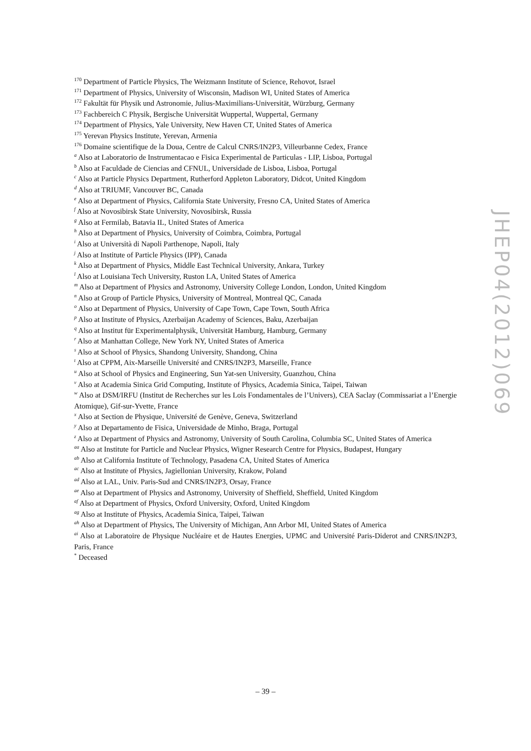<sup>170</sup> Department of Particle Physics, The Weizmann Institute of Science, Rehovot, Israel
<sup>171</sup> Department of Physics, University of Wisconsin, Madison WI, United States of America
<sup>172</sup> Fakultät für Physik und Astronomie, Julius-Maximilians-Universität, Würzburg, Germany
<sup>173</sup> Fachbereich C Physik, Bergische Universität Wuppertal, Wuppertal, Germany
<sup>174</sup> Department of Physics, Yale University, New Haven CT, United States of America
<sup>175</sup> Yerevan Physics Institute, Yerevan, Armenia
<sup>176</sup> Domaine scientifique de la Doua, Centre de Calcul CNRS/IN2P3, Villeurbanne Cedex, France
<sup>a</sup> Also at Laboratorio de Instrumentacao e Fisica Experimental de Particulas - LIP, Lisboa, Portugal
<sup>b</sup> Also at Faculdade de Ciencias and CFNUL, Universidade de Lisboa, Lisboa, Portugal
<sup>c</sup> Also at Particle Physics Department, Rutherford Appleton Laboratory, Didcot, United Kingdom
<sup>d</sup> Also at TRIUMF, Vancouver BC, Canada
<sup>e</sup> Also at Department of Physics, California State University, Fresno CA, United States of America
<sup>f</sup> Also at Novosibirsk State University, Novosibirsk, Russia
<sup>g</sup> Also at Fermilab, Batavia IL, United States of America
<sup>h</sup> Also at Department of Physics, University of Coimbra, Coimbra, Portugal
<sup>i</sup> Also at Università di Napoli Parthenope, Napoli, Italy
<sup>j</sup> Also at Institute of Particle Physics (IPP), Canada
<sup>k</sup> Also at Department of Physics, Middle East Technical University, Ankara, Turkey
<sup>l</sup> Also at Louisiana Tech University, Ruston LA, United States of America
<sup>m</sup> Also at Department of Physics and Astronomy, University College London, London, United Kingdom
<sup>n</sup> Also at Group of Particle Physics, University of Montreal, Montreal QC, Canada
<sup>o</sup> Also at Department of Physics, University of Cape Town, Cape Town, South Africa
<sup>p</sup> Also at Institute of Physics, Azerbaijan Academy of Sciences, Baku, Azerbaijan
<sup>q</sup> Also at Institut für Experimentalphysik, Universität Hamburg, Hamburg, Germany
<sup>r</sup> Also at Manhattan College, New York NY, United States of America
<sup>s</sup> Also at School of Physics, Shandong University, Shandong, China
<sup>t</sup> Also at CPPM, Aix-Marseille Université and CNRS/IN2P3, Marseille, France
<sup>u</sup> Also at School of Physics and Engineering, Sun Yat-sen University, Guanzhou, China
<sup>v</sup> Also at Academia Sinica Grid Computing, Institute of Physics, Academia Sinica, Taipei, Taiwan
<sup>w</sup> Also at DSM/IRFU (Institut de Recherches sur les Lois Fondamentales de l’Univers), CEA Saclay (Commissariat a l’Energie Atomique), Gif-sur-Yvette, France
<sup>x</sup> Also at Section de Physique, Université de Genève, Geneva, Switzerland
<sup>y</sup> Also at Departamento de Fisica, Universidade de Minho, Braga, Portugal
<sup>z</sup> Also at Department of Physics and Astronomy, University of South Carolina, Columbia SC, United States of America
<sup>aa</sup> Also at Institute for Particle and Nuclear Physics, Wigner Research Centre for Physics, Budapest, Hungary
<sup>ab</sup> Also at California Institute of Technology, Pasadena CA, United States of America
<sup>ac</sup> Also at Institute of Physics, Jagiellonian University, Krakow, Poland
<sup>ad</sup> Also at LAL, Univ. Paris-Sud and CNRS/IN2P3, Orsay, France
<sup>ae</sup> Also at Department of Physics and Astronomy, University of Sheffield, Sheffield, United Kingdom
<sup>af</sup> Also at Department of Physics, Oxford University, Oxford, United Kingdom
<sup>ag</sup> Also at Institute of Physics, Academia Sinica, Taipei, Taiwan
<sup>ah</sup> Also at Department of Physics, The University of Michigan, Ann Arbor MI, United States of America
<sup>ai</sup> Also at Laboratoire de Physique Nucléaire et de Hautes Energies, UPMC and Université Paris-Diderot and CNRS/IN2P3, Paris, France
<sup>*</sup> Deceased
JHEP04(2012)069
– 39 –